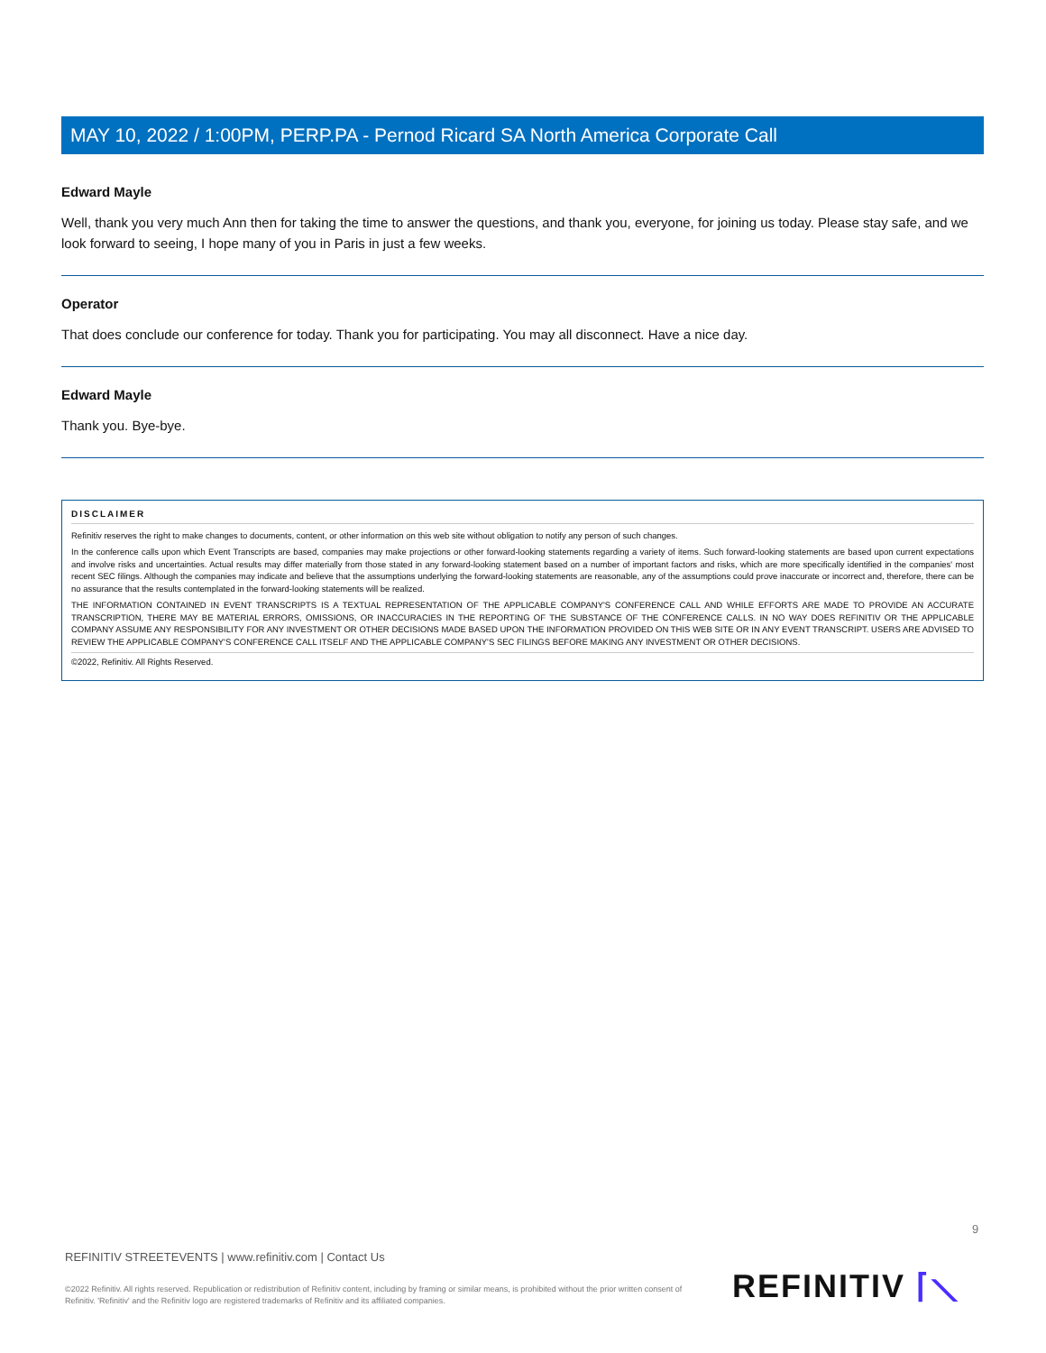MAY 10, 2022 / 1:00PM, PERP.PA - Pernod Ricard SA North America Corporate Call
Edward Mayle
Well, thank you very much Ann then for taking the time to answer the questions, and thank you, everyone, for joining us today. Please stay safe, and we look forward to seeing, I hope many of you in Paris in just a few weeks.
Operator
That does conclude our conference for today. Thank you for participating. You may all disconnect. Have a nice day.
Edward Mayle
Thank you. Bye-bye.
DISCLAIMER
Refinitiv reserves the right to make changes to documents, content, or other information on this web site without obligation to notify any person of such changes.
In the conference calls upon which Event Transcripts are based, companies may make projections or other forward-looking statements regarding a variety of items. Such forward-looking statements are based upon current expectations and involve risks and uncertainties. Actual results may differ materially from those stated in any forward-looking statement based on a number of important factors and risks, which are more specifically identified in the companies' most recent SEC filings. Although the companies may indicate and believe that the assumptions underlying the forward-looking statements are reasonable, any of the assumptions could prove inaccurate or incorrect and, therefore, there can be no assurance that the results contemplated in the forward-looking statements will be realized.
THE INFORMATION CONTAINED IN EVENT TRANSCRIPTS IS A TEXTUAL REPRESENTATION OF THE APPLICABLE COMPANY'S CONFERENCE CALL AND WHILE EFFORTS ARE MADE TO PROVIDE AN ACCURATE TRANSCRIPTION, THERE MAY BE MATERIAL ERRORS, OMISSIONS, OR INACCURACIES IN THE REPORTING OF THE SUBSTANCE OF THE CONFERENCE CALLS. IN NO WAY DOES REFINITIV OR THE APPLICABLE COMPANY ASSUME ANY RESPONSIBILITY FOR ANY INVESTMENT OR OTHER DECISIONS MADE BASED UPON THE INFORMATION PROVIDED ON THIS WEB SITE OR IN ANY EVENT TRANSCRIPT. USERS ARE ADVISED TO REVIEW THE APPLICABLE COMPANY'S CONFERENCE CALL ITSELF AND THE APPLICABLE COMPANY'S SEC FILINGS BEFORE MAKING ANY INVESTMENT OR OTHER DECISIONS.
©2022, Refinitiv. All Rights Reserved.
9
REFINITIV STREETEVENTS | www.refinitiv.com | Contact Us
©2022 Refinitiv. All rights reserved. Republication or redistribution of Refinitiv content, including by framing or similar means, is prohibited without the prior written consent of Refinitiv. 'Refinitiv' and the Refinitiv logo are registered trademarks of Refinitiv and its affiliated companies.
REFINITIV ⌈⟍